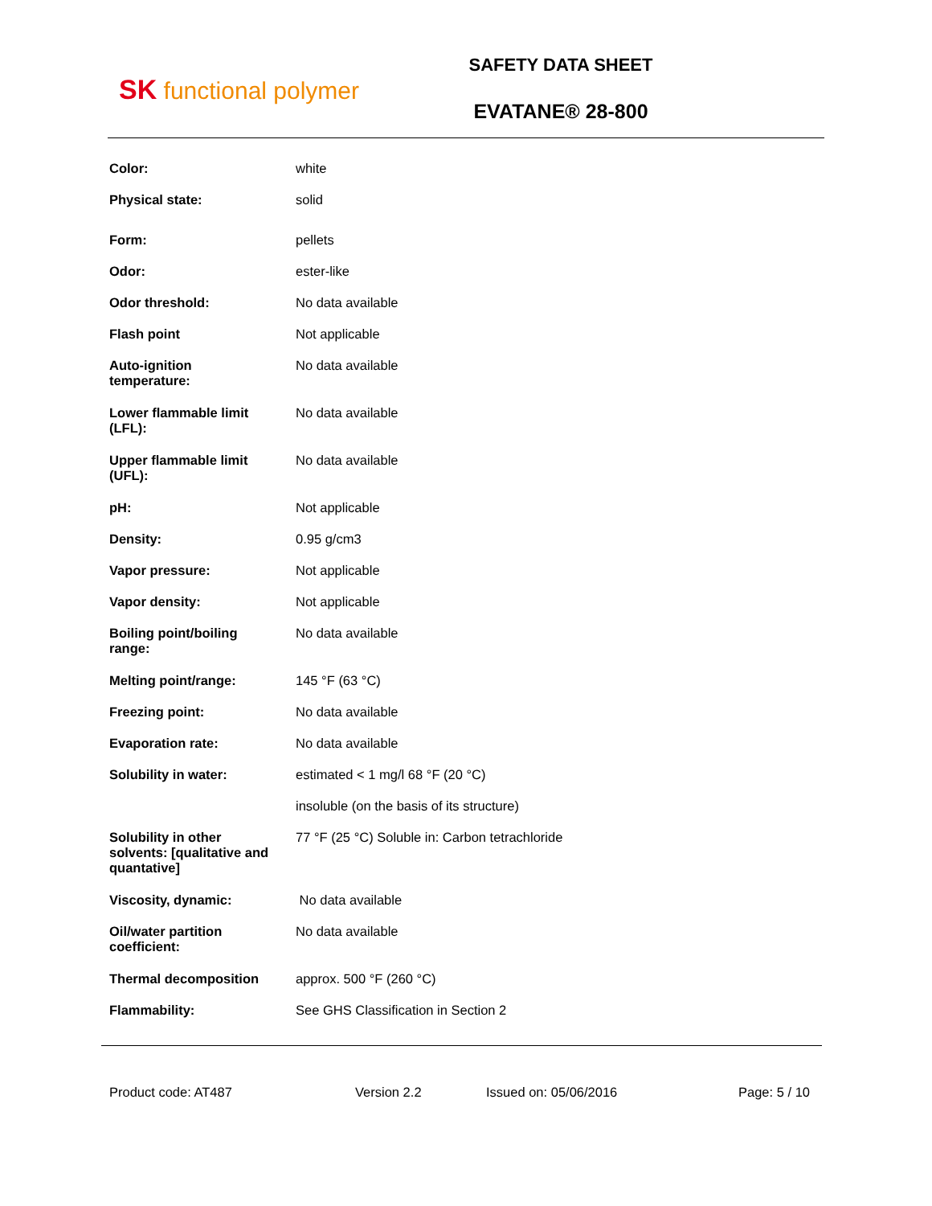SK functional polymer
SAFETY DATA SHEET
EVATANE® 28-800
| Color: | white |
| Physical state: | solid |
| Form: | pellets |
| Odor: | ester-like |
| Odor threshold: | No data available |
| Flash point | Not applicable |
| Auto-ignition temperature: | No data available |
| Lower flammable limit (LFL): | No data available |
| Upper flammable limit (UFL): | No data available |
| pH: | Not applicable |
| Density: | 0.95 g/cm3 |
| Vapor pressure: | Not applicable |
| Vapor density: | Not applicable |
| Boiling point/boiling range: | No data available |
| Melting point/range: | 145 °F (63 °C) |
| Freezing point: | No data available |
| Evaporation rate: | No data available |
| Solubility in water: | estimated < 1 mg/l 68 °F (20 °C) |
| | insoluble (on the basis of its structure) |
| Solubility in other solvents: [qualitative and quantative] | 77 °F (25 °C) Soluble in: Carbon tetrachloride |
| Viscosity, dynamic: | No data available |
| Oil/water partition coefficient: | No data available |
| Thermal decomposition | approx. 500 °F (260 °C) |
| Flammability: | See GHS Classification in Section 2 |
Product code: AT487 Version 2.2 Issued on: 05/06/2016 Page: 5 / 10